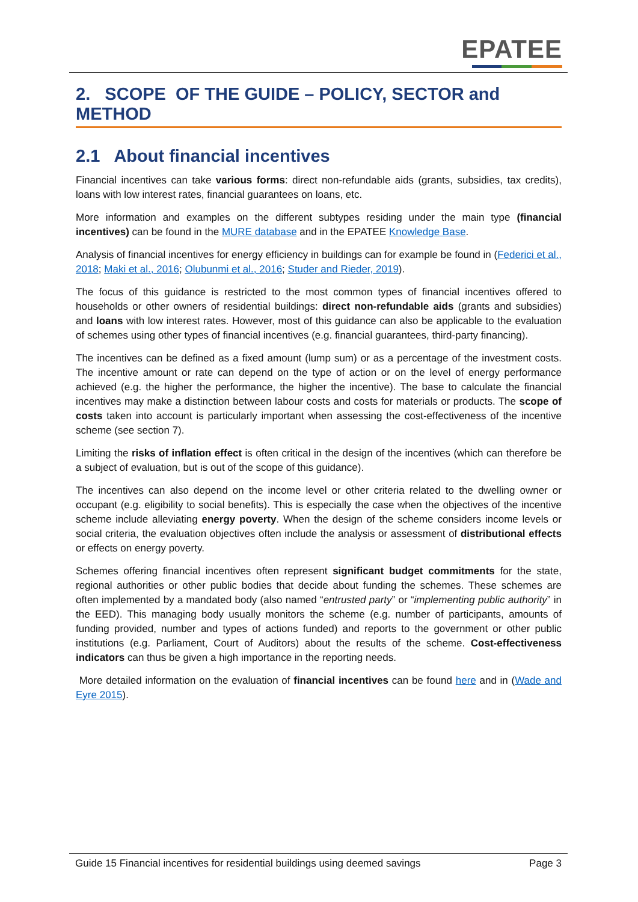EPATEE
2. SCOPE OF THE GUIDE – POLICY, SECTOR and METHOD
2.1 About financial incentives
Financial incentives can take various forms: direct non-refundable aids (grants, subsidies, tax credits), loans with low interest rates, financial guarantees on loans, etc.
More information and examples on the different subtypes residing under the main type (financial incentives) can be found in the MURE database and in the EPATEE Knowledge Base.
Analysis of financial incentives for energy efficiency in buildings can for example be found in (Federici et al., 2018; Maki et al., 2016; Olubunmi et al., 2016; Studer and Rieder, 2019).
The focus of this guidance is restricted to the most common types of financial incentives offered to households or other owners of residential buildings: direct non-refundable aids (grants and subsidies) and loans with low interest rates. However, most of this guidance can also be applicable to the evaluation of schemes using other types of financial incentives (e.g. financial guarantees, third-party financing).
The incentives can be defined as a fixed amount (lump sum) or as a percentage of the investment costs. The incentive amount or rate can depend on the type of action or on the level of energy performance achieved (e.g. the higher the performance, the higher the incentive). The base to calculate the financial incentives may make a distinction between labour costs and costs for materials or products. The scope of costs taken into account is particularly important when assessing the cost-effectiveness of the incentive scheme (see section 7).
Limiting the risks of inflation effect is often critical in the design of the incentives (which can therefore be a subject of evaluation, but is out of the scope of this guidance).
The incentives can also depend on the income level or other criteria related to the dwelling owner or occupant (e.g. eligibility to social benefits). This is especially the case when the objectives of the incentive scheme include alleviating energy poverty. When the design of the scheme considers income levels or social criteria, the evaluation objectives often include the analysis or assessment of distributional effects or effects on energy poverty.
Schemes offering financial incentives often represent significant budget commitments for the state, regional authorities or other public bodies that decide about funding the schemes. These schemes are often implemented by a mandated body (also named “entrusted party” or “implementing public authority” in the EED). This managing body usually monitors the scheme (e.g. number of participants, amounts of funding provided, number and types of actions funded) and reports to the government or other public institutions (e.g. Parliament, Court of Auditors) about the results of the scheme. Cost-effectiveness indicators can thus be given a high importance in the reporting needs.
More detailed information on the evaluation of financial incentives can be found here and in (Wade and Eyre 2015).
Guide 15 Financial incentives for residential buildings using deemed savings Page 3